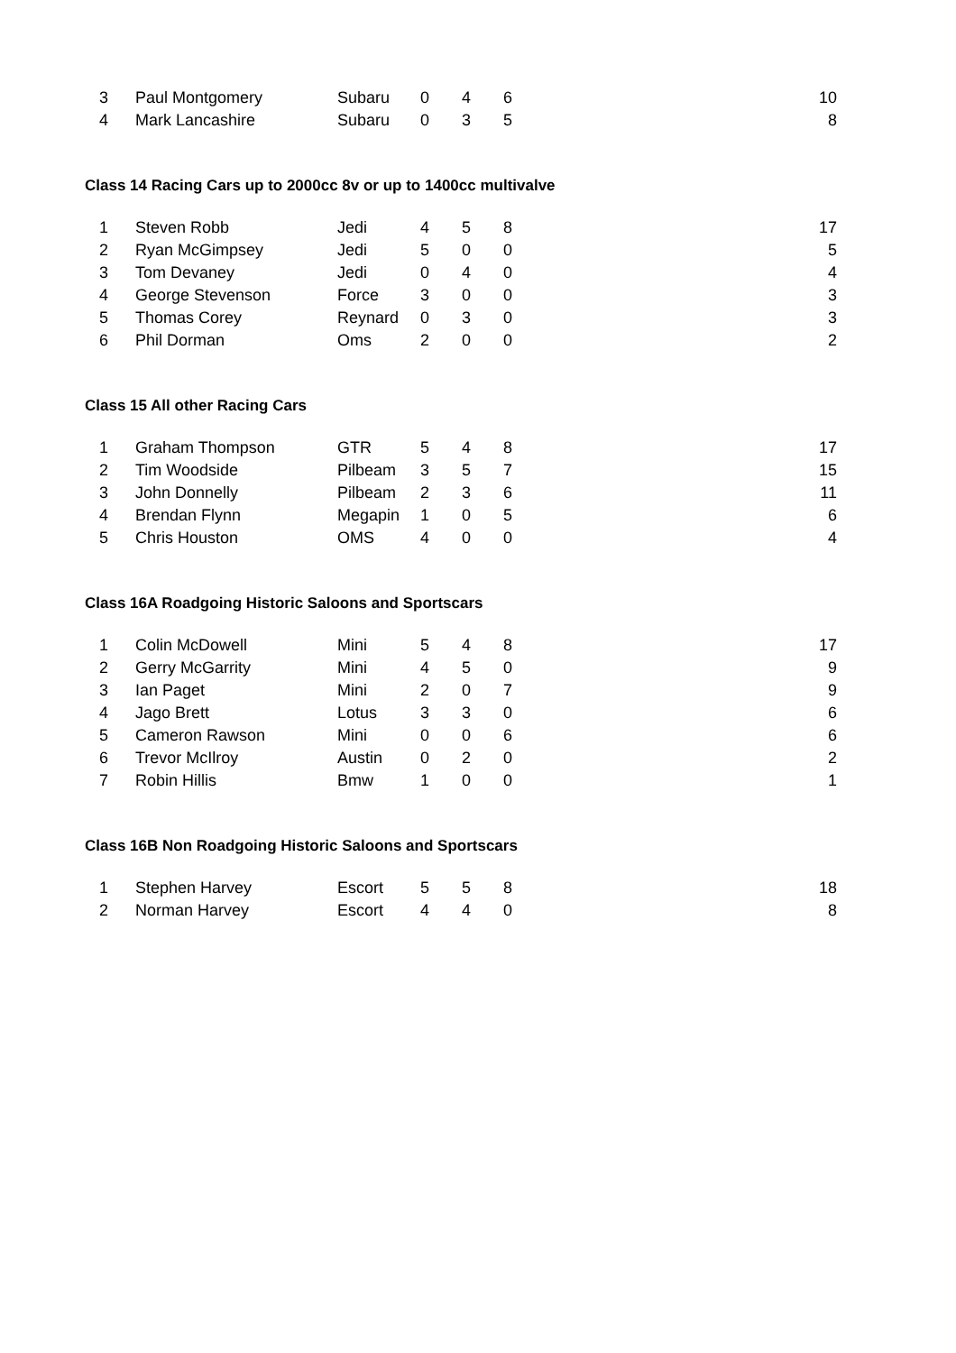| 3 | Paul Montgomery | Subaru | 0 | 4 | 6 | 10 |
| 4 | Mark Lancashire | Subaru | 0 | 3 | 5 | 8 |
Class 14 Racing Cars up to 2000cc 8v or up to 1400cc multivalve
| 1 | Steven Robb | Jedi | 4 | 5 | 8 | 17 |
| 2 | Ryan McGimpsey | Jedi | 5 | 0 | 0 | 5 |
| 3 | Tom Devaney | Jedi | 0 | 4 | 0 | 4 |
| 4 | George Stevenson | Force | 3 | 0 | 0 | 3 |
| 5 | Thomas Corey | Reynard | 0 | 3 | 0 | 3 |
| 6 | Phil Dorman | Oms | 2 | 0 | 0 | 2 |
Class 15 All other Racing Cars
| 1 | Graham Thompson | GTR | 5 | 4 | 8 | 17 |
| 2 | Tim Woodside | Pilbeam | 3 | 5 | 7 | 15 |
| 3 | John Donnelly | Pilbeam | 2 | 3 | 6 | 11 |
| 4 | Brendan Flynn | Megapin | 1 | 0 | 5 | 6 |
| 5 | Chris Houston | OMS | 4 | 0 | 0 | 4 |
Class 16A Roadgoing Historic Saloons and Sportscars
| 1 | Colin McDowell | Mini | 5 | 4 | 8 | 17 |
| 2 | Gerry McGarrity | Mini | 4 | 5 | 0 | 9 |
| 3 | Ian Paget | Mini | 2 | 0 | 7 | 9 |
| 4 | Jago Brett | Lotus | 3 | 3 | 0 | 6 |
| 5 | Cameron Rawson | Mini | 0 | 0 | 6 | 6 |
| 6 | Trevor McIlroy | Austin | 0 | 2 | 0 | 2 |
| 7 | Robin Hillis | Bmw | 1 | 0 | 0 | 1 |
Class 16B Non Roadgoing Historic Saloons and Sportscars
| 1 | Stephen Harvey | Escort | 5 | 5 | 8 | 18 |
| 2 | Norman Harvey | Escort | 4 | 4 | 0 | 8 |